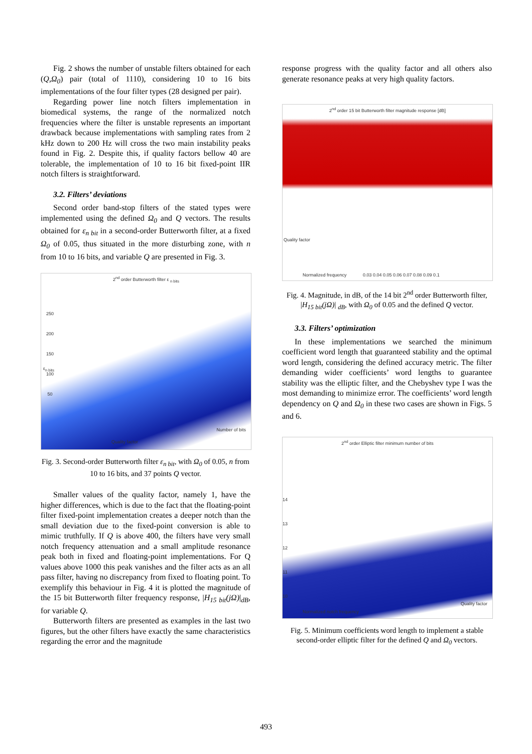Fig. 2 shows the number of unstable filters obtained for each (Q,Ω<sub>0</sub>) pair (total of 1110), considering 10 to 16 bits implementations of the four filter types (28 designed per pair).
Regarding power line notch filters implementation in biomedical systems, the range of the normalized notch frequencies where the filter is unstable represents an important drawback because implementations with sampling rates from 2 kHz down to 200 Hz will cross the two main instability peaks found in Fig. 2. Despite this, if quality factors bellow 40 are tolerable, the implementation of 10 to 16 bit fixed-point IIR notch filters is straightforward.
3.2. Filters’ deviations
Second order band-stop filters of the stated types were implemented using the defined Ω<sub>0</sub> and Q vectors. The results obtained for ε<sub>n bit</sub> in a second-order Butterworth filter, at a fixed Ω<sub>0</sub> of 0.05, thus situated in the more disturbing zone, with n from 10 to 16 bits, and variable Q are presented in Fig. 3.
2<sup>nd</sup> order Butterworth filter ε <sub>n bits</sub>
ε<sub>n bits</sub>
250
200
150
100
50
Quality factor
Number of bits
Fig. 3. Second-order Butterworth filter ε<sub>n bit</sub>, with Ω<sub>0</sub> of 0.05, n from 10 to 16 bits, and 37 points Q vector.
Smaller values of the quality factor, namely 1, have the higher differences, which is due to the fact that the floating-point filter fixed-point implementation creates a deeper notch than the small deviation due to the fixed-point conversion is able to mimic truthfully. If Q is above 400, the filters have very small notch frequency attenuation and a small amplitude resonance peak both in fixed and floating-point implementations. For Q values above 1000 this peak vanishes and the filter acts as an all pass filter, having no discrepancy from fixed to floating point. To exemplify this behaviour in Fig. 4 it is plotted the magnitude of the 15 bit Butterworth filter frequency response, |H<sub>15 bit</sub>(jΩ)|<sub>dB</sub>, for variable Q.
Butterworth filters are presented as examples in the last two figures, but the other filters have exactly the same characteristics regarding the error and the magnitude
response progress with the quality factor and all others also generate resonance peaks at very high quality factors.
2<sup>nd</sup> order 15 bit Butterworth filter magnitude response [dB]
Quality factor
Normalized frequency
0.03 0.04 0.05 0.06 0.07 0.08 0.09 0.1
Fig. 4. Magnitude, in dB, of the 14 bit 2<sup>nd</sup> order Butterworth filter, |H<sub>15 bit</sub>(jΩ)| <sub>dB</sub>, with Ω<sub>0</sub> of 0.05 and the defined Q vector.
3.3. Filters’ optimization
In these implementations we searched the minimum coefficient word length that guaranteed stability and the optimal word length, considering the defined accuracy metric. The filter demanding wider coefficients’ word lengths to guarantee stability was the elliptic filter, and the Chebyshev type I was the most demanding to minimize error. The coefficients’ word length dependency on Q and Ω<sub>0</sub> in these two cases are shown in Figs. 5 and 6.
2<sup>nd</sup> order Elliptic filter minimum number of bits
14
13
12
11
10
Quality factor
Normalized notch frequency
Fig. 5. Minimum coefficients word length to implement a stable second-order elliptic filter for the defined Q and Ω<sub>0</sub> vectors.
493